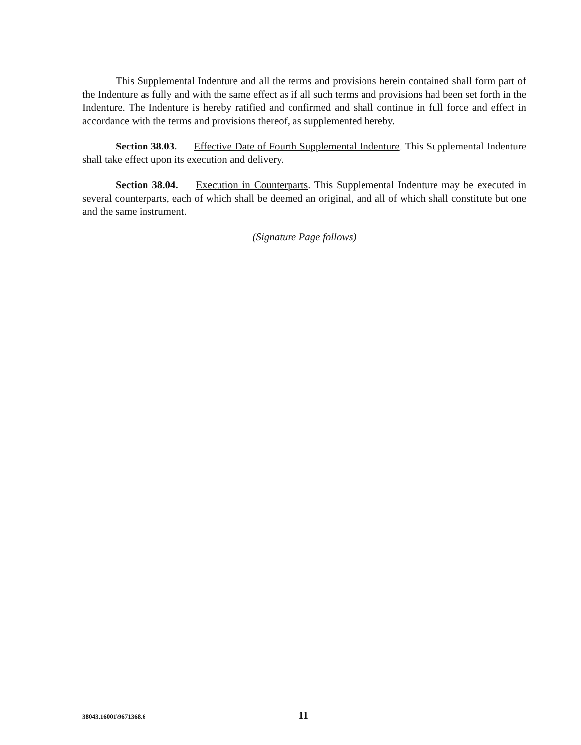This Supplemental Indenture and all the terms and provisions herein contained shall form part of the Indenture as fully and with the same effect as if all such terms and provisions had been set forth in the Indenture. The Indenture is hereby ratified and confirmed and shall continue in full force and effect in accordance with the terms and provisions thereof, as supplemented hereby.
Section 38.03. Effective Date of Fourth Supplemental Indenture. This Supplemental Indenture shall take effect upon its execution and delivery.
Section 38.04. Execution in Counterparts. This Supplemental Indenture may be executed in several counterparts, each of which shall be deemed an original, and all of which shall constitute but one and the same instrument.
(Signature Page follows)
38043.16001\9671368.6 11